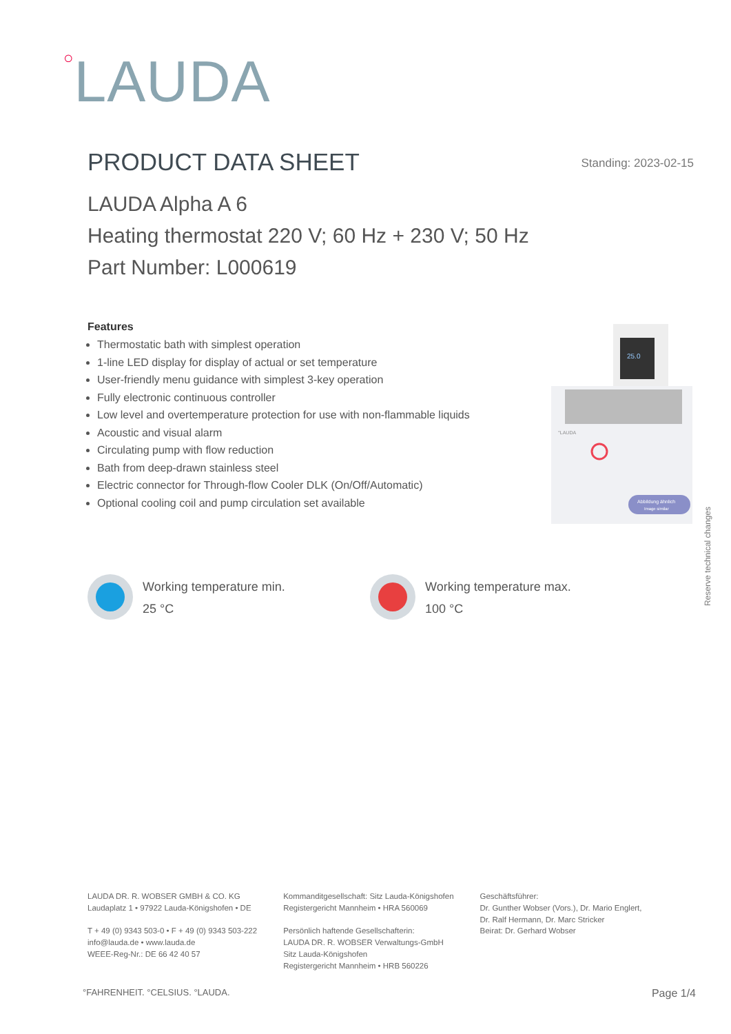<sup>○</sup>LAUDA
PRODUCT DATA SHEET
Standing: 2023-02-15
LAUDA Alpha A 6
Heating thermostat 220 V; 60 Hz + 230 V; 50 Hz
Part Number: L000619
Features
Thermostatic bath with simplest operation
1-line LED display for display of actual or set temperature
User-friendly menu guidance with simplest 3-key operation
Fully electronic continuous controller
Low level and overtemperature protection for use with non-flammable liquids
Acoustic and visual alarm
Circulating pump with flow reduction
Bath from deep-drawn stainless steel
Electric connector for Through-flow Cooler DLK (On/Off/Automatic)
Optional cooling coil and pump circulation set available
25.0
°LAUDA
Abbildung ähnlich
Image similar
Reserve technical changes
Working temperature min.
25 °C
Working temperature max.
100 °C
LAUDA DR. R. WOBSER GMBH & CO. KG
Laudaplatz 1 • 97922 Lauda-Königshofen • DE
T + 49 (0) 9343 503-0 • F + 49 (0) 9343 503-222
info@lauda.de • www.lauda.de
WEEE-Reg-Nr.: DE 66 42 40 57
Kommanditgesellschaft: Sitz Lauda-Königshofen
Registergericht Mannheim • HRA 560069
Persönlich haftende Gesellschafterin:
LAUDA DR. R. WOBSER Verwaltungs-GmbH
Sitz Lauda-Königshofen
Registergericht Mannheim • HRB 560226
Geschäftsführer:
Dr. Gunther Wobser (Vors.), Dr. Mario Englert,
Dr. Ralf Hermann, Dr. Marc Stricker
Beirat: Dr. Gerhard Wobser
°FAHRENHEIT. °CELSIUS. °LAUDA. Page 1/4